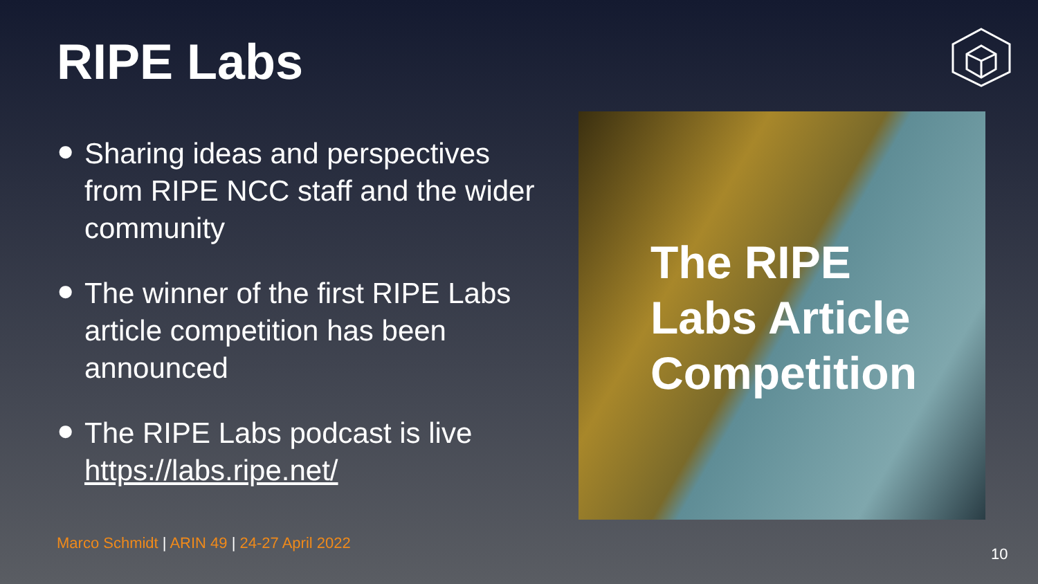RIPE Labs
● Sharing ideas and perspectives from RIPE NCC staff and the wider community
● The winner of the first RIPE Labs article competition has been announced
● The RIPE Labs podcast is live https://labs.ripe.net/
The RIPE
Labs Article
Competition
Marco Schmidt | ARIN 49 | 24-27 April 2022
10